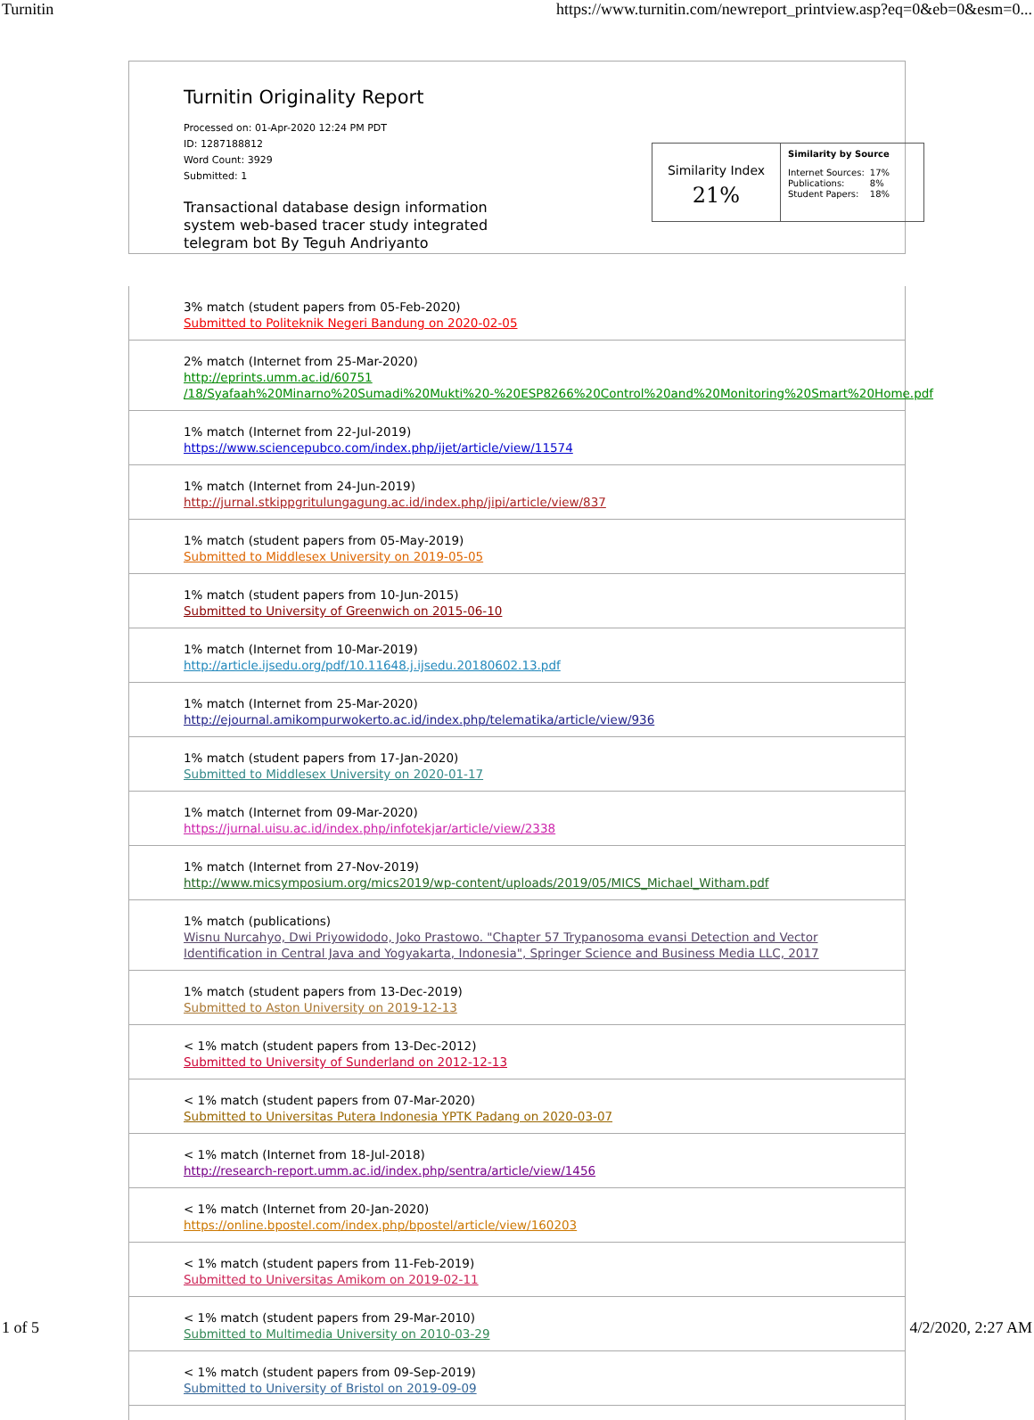Turnitin https://www.turnitin.com/newreport_printview.asp?eq=0&eb=0&esm=0...
Turnitin Originality Report
Processed on: 01-Apr-2020 12:24 PM PDT
ID: 1287188812
Word Count: 3929
Submitted: 1
Transactional database design information system web-based tracer study integrated telegram bot By Teguh Andriyanto
Similarity Index
21%
Similarity by Source
| Internet Sources: | 17% |
| Publications: | 8% |
| Student Papers: | 18% |
3% match (student papers from 05-Feb-2020)
Submitted to Politeknik Negeri Bandung on 2020-02-05
2% match (Internet from 25-Mar-2020)
http://eprints.umm.ac.id/60751
/18/Syafaah%20Minarno%20Sumadi%20Mukti%20-%20ESP8266%20Control%20and%20Monitoring%20Smart%20Home.pdf
1% match (Internet from 22-Jul-2019)
https://www.sciencepubco.com/index.php/ijet/article/view/11574
1% match (Internet from 24-Jun-2019)
http://jurnal.stkippgritulungagung.ac.id/index.php/jipi/article/view/837
1% match (student papers from 05-May-2019)
Submitted to Middlesex University on 2019-05-05
1% match (student papers from 10-Jun-2015)
Submitted to University of Greenwich on 2015-06-10
1% match (Internet from 10-Mar-2019)
http://article.ijsedu.org/pdf/10.11648.j.ijsedu.20180602.13.pdf
1% match (Internet from 25-Mar-2020)
http://ejournal.amikompurwokerto.ac.id/index.php/telematika/article/view/936
1% match (student papers from 17-Jan-2020)
Submitted to Middlesex University on 2020-01-17
1% match (Internet from 09-Mar-2020)
https://jurnal.uisu.ac.id/index.php/infotekjar/article/view/2338
1% match (Internet from 27-Nov-2019)
http://www.micsymposium.org/mics2019/wp-content/uploads/2019/05/MICS_Michael_Witham.pdf
1% match (publications)
Wisnu Nurcahyo, Dwi Priyowidodo, Joko Prastowo. "Chapter 57 Trypanosoma evansi Detection and Vector
Identification in Central Java and Yogyakarta, Indonesia", Springer Science and Business Media LLC, 2017
1% match (student papers from 13-Dec-2019)
Submitted to Aston University on 2019-12-13
< 1% match (student papers from 13-Dec-2012)
Submitted to University of Sunderland on 2012-12-13
< 1% match (student papers from 07-Mar-2020)
Submitted to Universitas Putera Indonesia YPTK Padang on 2020-03-07
< 1% match (Internet from 18-Jul-2018)
http://research-report.umm.ac.id/index.php/sentra/article/view/1456
< 1% match (Internet from 20-Jan-2020)
https://online.bpostel.com/index.php/bpostel/article/view/160203
< 1% match (student papers from 11-Feb-2019)
Submitted to Universitas Amikom on 2019-02-11
< 1% match (student papers from 29-Mar-2010)
Submitted to Multimedia University on 2010-03-29
< 1% match (student papers from 09-Sep-2019)
Submitted to University of Bristol on 2019-09-09
1 of 5 4/2/2020, 2:27 AM